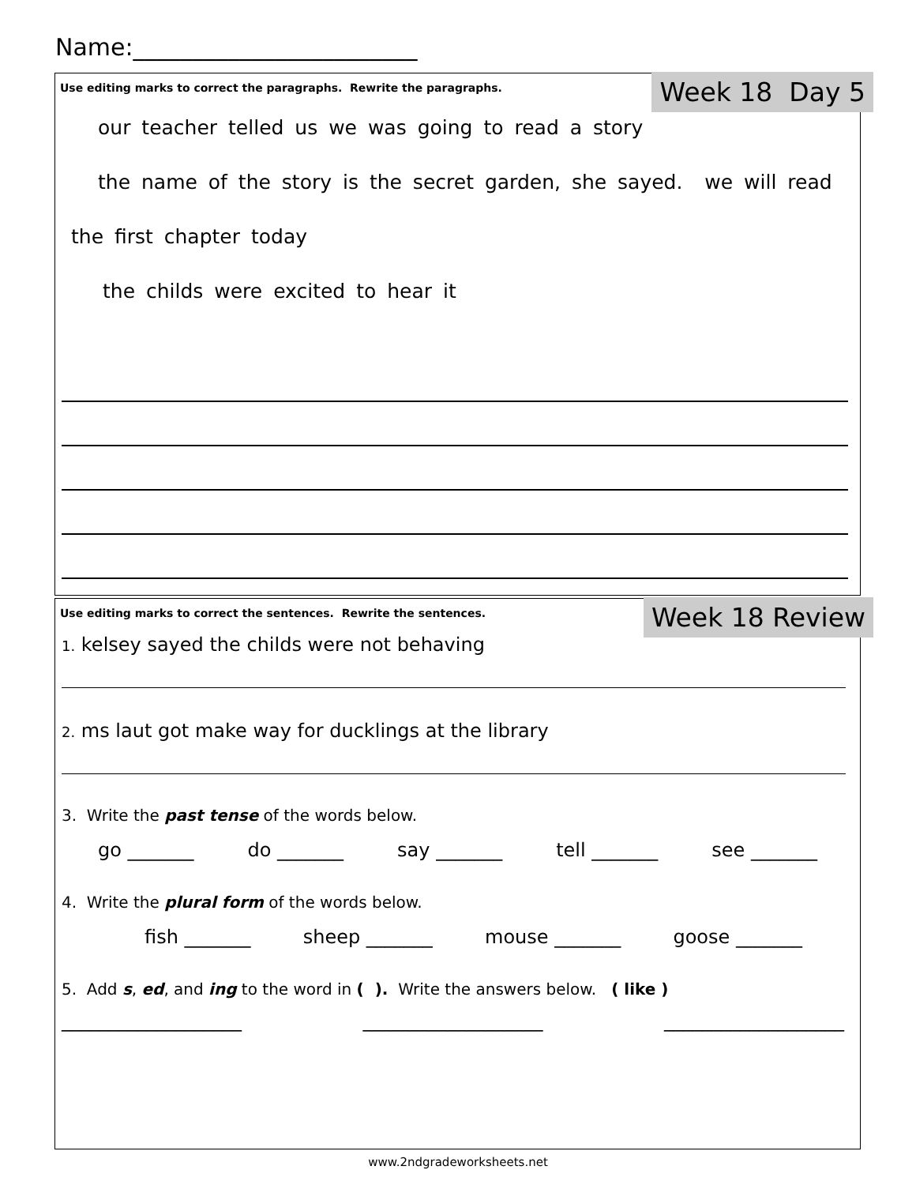Name:________________________
Week 18 Day 5
Use editing marks to correct the paragraphs. Rewrite the paragraphs.
our teacher telled us we was going to read a story
the name of the story is the secret garden, she sayed. we will read
the first chapter today
the childs were excited to hear it
Week 18 Review
Use editing marks to correct the sentences. Rewrite the sentences.
1. kelsey sayed the childs were not behaving
2. ms laut got make way for ducklings at the library
3. Write the past tense of the words below.
go _______ do _______ say _______ tell _______ see _______
4. Write the plural form of the words below.
fish _______ sheep _______ mouse _______ goose _______
5. Add s, ed, and ing to the word in ( ). Write the answers below. ( like )
___________________ ___________________ ___________________
www.2ndgradeworksheets.net